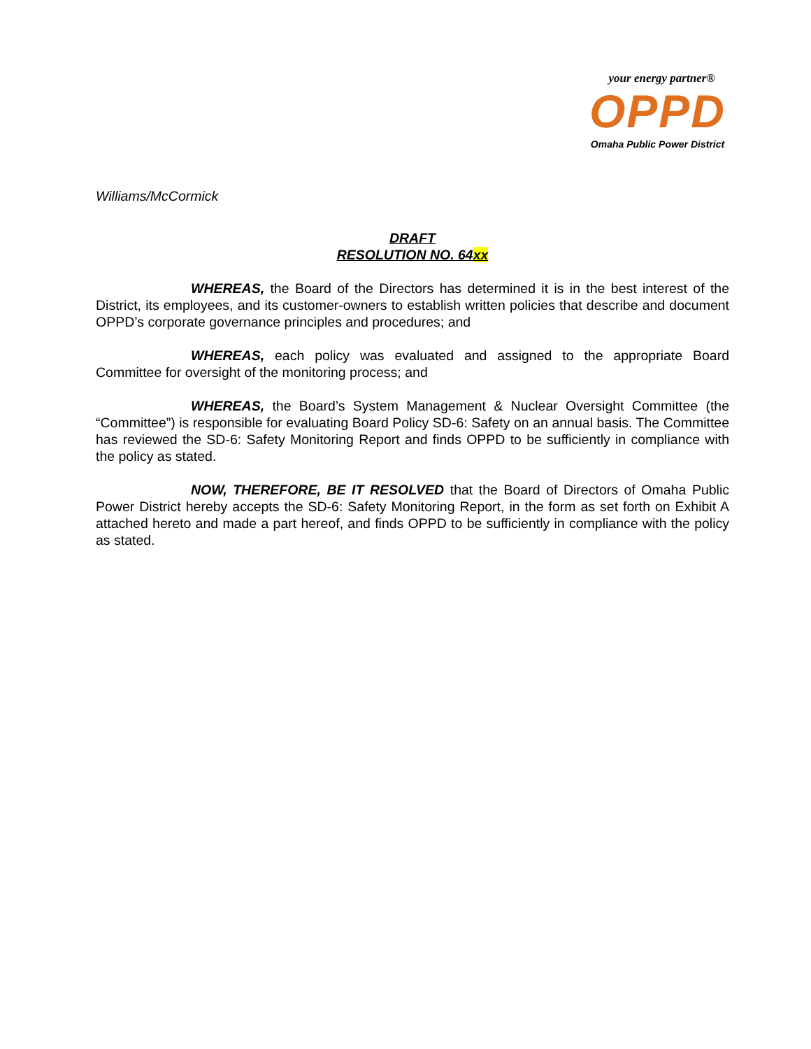your energy partner®
OPPD
Omaha Public Power District
Williams/McCormick
DRAFT
RESOLUTION NO. 64xx
WHEREAS, the Board of the Directors has determined it is in the best interest of the District, its employees, and its customer-owners to establish written policies that describe and document OPPD’s corporate governance principles and procedures; and
WHEREAS, each policy was evaluated and assigned to the appropriate Board Committee for oversight of the monitoring process; and
WHEREAS, the Board’s System Management & Nuclear Oversight Committee (the “Committee”) is responsible for evaluating Board Policy SD-6: Safety on an annual basis. The Committee has reviewed the SD-6: Safety Monitoring Report and finds OPPD to be sufficiently in compliance with the policy as stated.
NOW, THEREFORE, BE IT RESOLVED that the Board of Directors of Omaha Public Power District hereby accepts the SD-6: Safety Monitoring Report, in the form as set forth on Exhibit A attached hereto and made a part hereof, and finds OPPD to be sufficiently in compliance with the policy as stated.